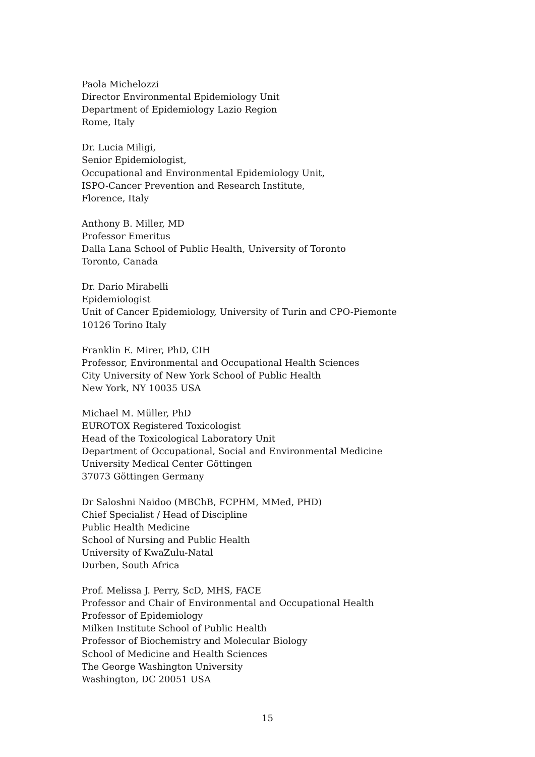Paola Michelozzi
Director Environmental Epidemiology Unit
Department of Epidemiology Lazio Region
Rome, Italy
Dr. Lucia Miligi,
Senior Epidemiologist,
Occupational and Environmental Epidemiology Unit,
ISPO-Cancer Prevention and Research Institute,
Florence, Italy
Anthony B. Miller, MD
Professor Emeritus
Dalla Lana School of Public Health, University of Toronto
Toronto, Canada
Dr. Dario Mirabelli
Epidemiologist
Unit of Cancer Epidemiology, University of Turin and CPO-Piemonte
10126 Torino Italy
Franklin E. Mirer, PhD, CIH
Professor, Environmental and Occupational Health Sciences
City University of New York School of Public Health
New York, NY 10035 USA
Michael M. Müller, PhD
EUROTOX Registered Toxicologist
Head of the Toxicological Laboratory Unit
Department of Occupational, Social and Environmental Medicine
University Medical Center Göttingen
37073 Göttingen Germany
Dr Saloshni Naidoo (MBChB, FCPHM, MMed, PHD)
Chief Specialist / Head of Discipline
Public Health Medicine
School of Nursing and Public Health
University of KwaZulu-Natal
Durben, South Africa
Prof. Melissa J. Perry, ScD, MHS, FACE
Professor and Chair of Environmental and Occupational Health
Professor of Epidemiology
Milken Institute School of Public Health
Professor of Biochemistry and Molecular Biology
School of Medicine and Health Sciences
The George Washington University
Washington, DC 20051 USA
15